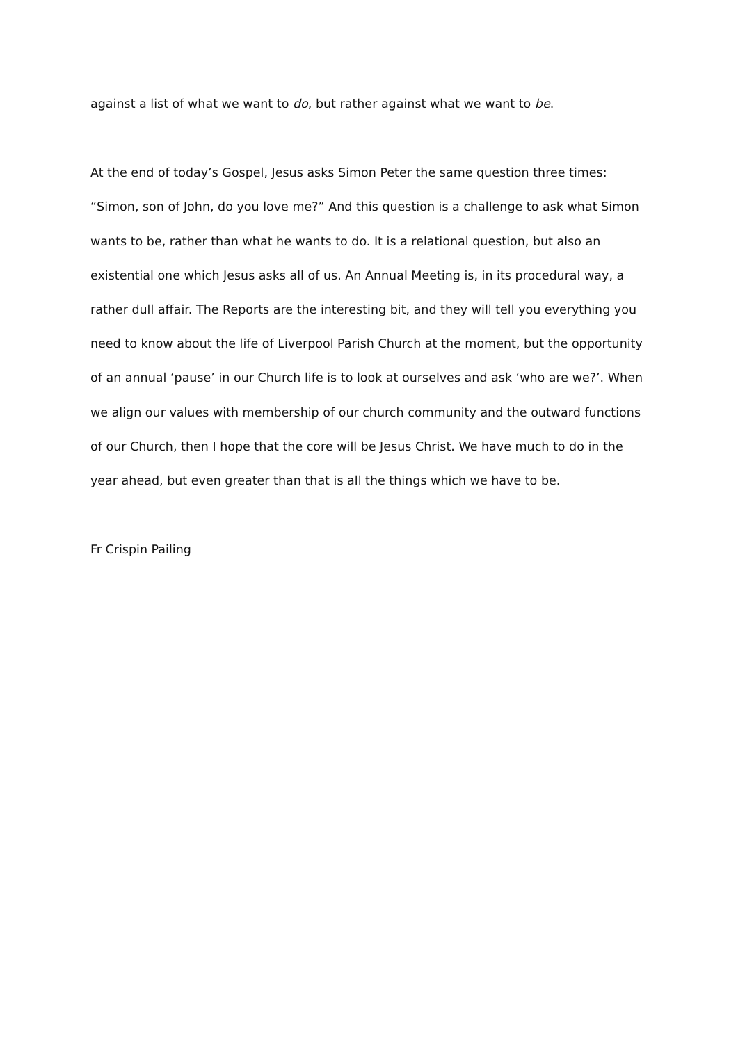against a list of what we want to do, but rather against what we want to be.
At the end of today’s Gospel, Jesus asks Simon Peter the same question three times: “Simon, son of John, do you love me?” And this question is a challenge to ask what Simon wants to be, rather than what he wants to do. It is a relational question, but also an existential one which Jesus asks all of us. An Annual Meeting is, in its procedural way, a rather dull affair. The Reports are the interesting bit, and they will tell you everything you need to know about the life of Liverpool Parish Church at the moment, but the opportunity of an annual ‘pause’ in our Church life is to look at ourselves and ask ‘who are we?’. When we align our values with membership of our church community and the outward functions of our Church, then I hope that the core will be Jesus Christ. We have much to do in the year ahead, but even greater than that is all the things which we have to be.
Fr Crispin Pailing